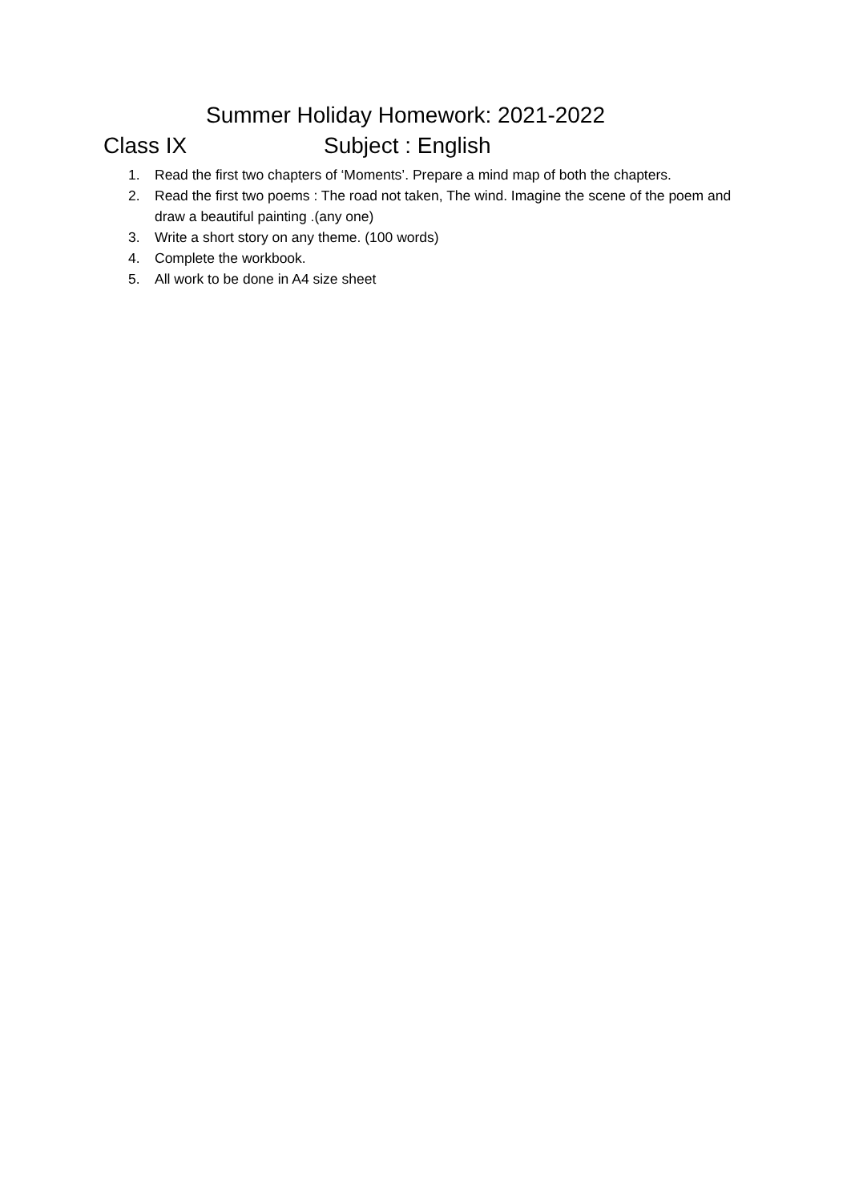Summer Holiday Homework: 2021-2022
Class IX Subject : English
1. Read the first two chapters of ‘Moments’. Prepare a mind map of both the chapters.
2. Read the first two poems : The road not taken, The wind. Imagine the scene of the poem and draw a beautiful painting .(any one)
3. Write a short story on any theme. (100 words)
4. Complete the workbook.
5. All work to be done in A4 size sheet